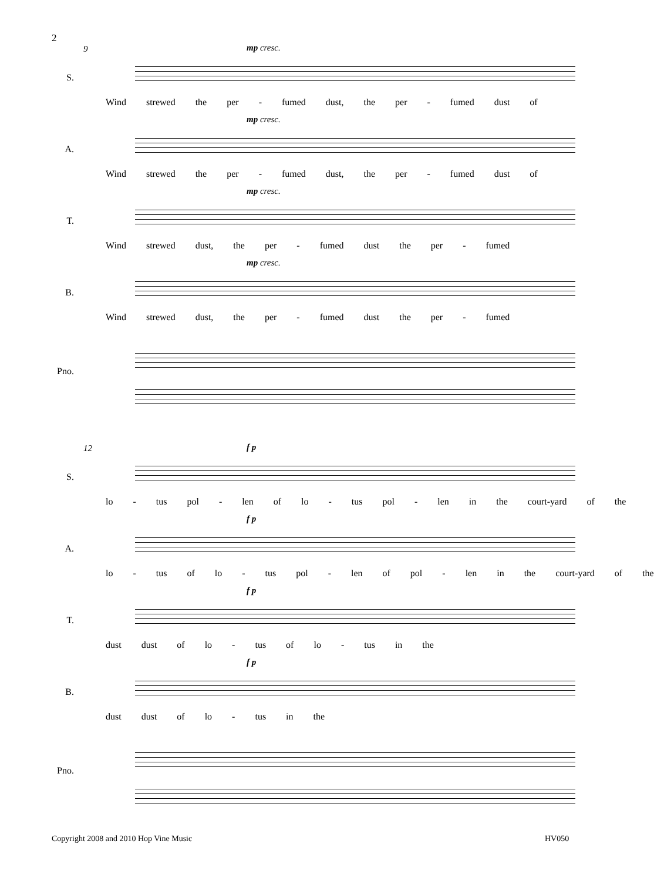2
9 mp cresc.
S.
Wind strewed the per - fumed dust, the per - fumed dust of
mp cresc.
A.
Wind strewed the per - fumed dust, the per - fumed dust of
mp cresc.
T.
Wind strewed dust, the per - fumed dust the per - fumed
mp cresc.
B.
Wind strewed dust, the per - fumed dust the per - fumed
Pno.
12 f p
S.
lo - tus pol - len of lo - tus pol - len in the court-yard of the
f p
A.
lo - tus of lo - tus pol - len of pol - len in the court-yard of the
f p
T.
dust dust of lo - tus of lo - tus in the
f p
B.
dust dust of lo - tus in the
Pno.
Copyright 2008 and 2010 Hop Vine Music
HV050